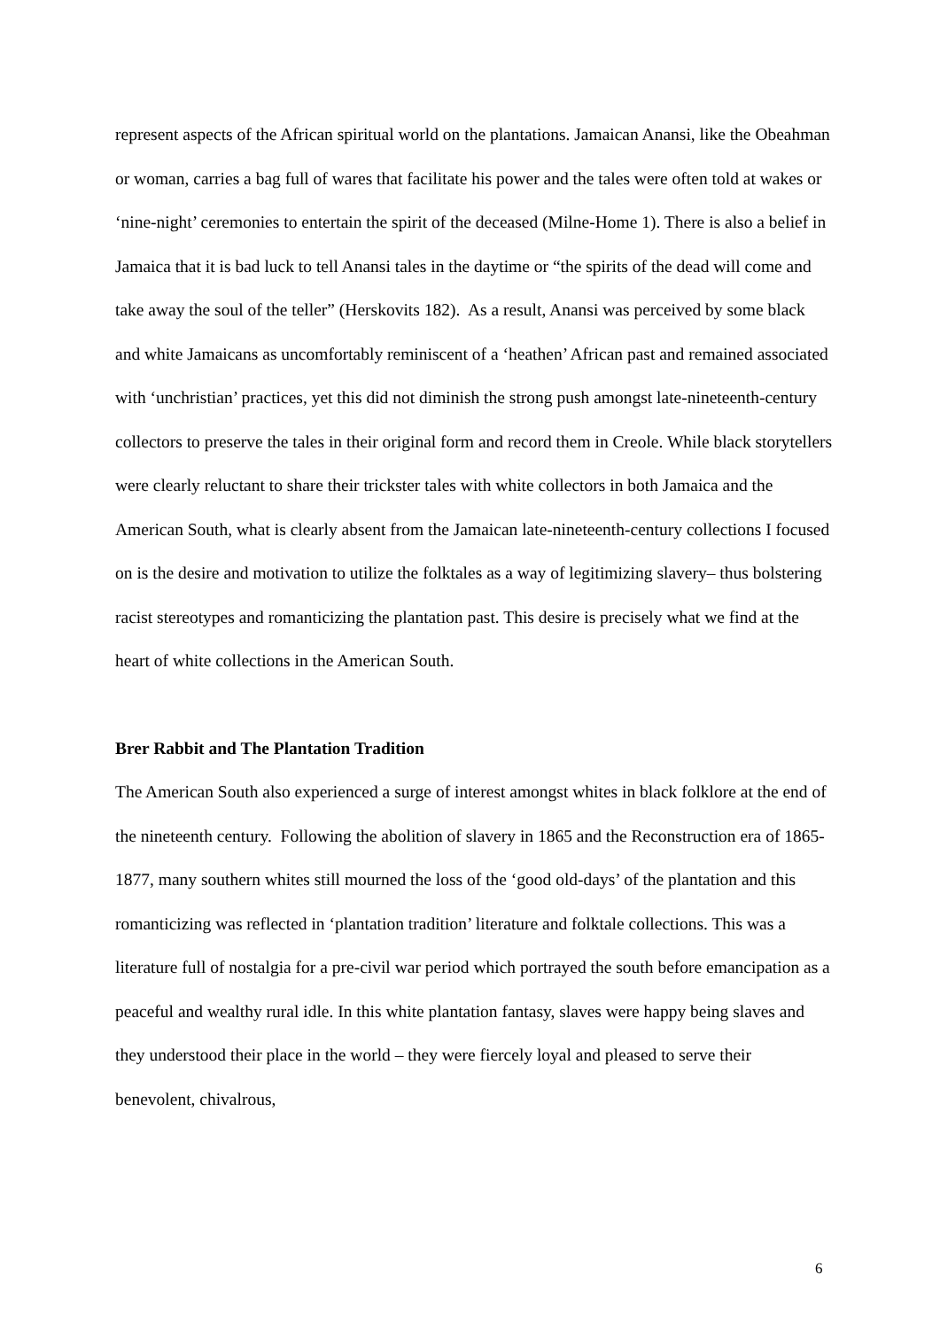represent aspects of the African spiritual world on the plantations. Jamaican Anansi, like the Obeahman or woman, carries a bag full of wares that facilitate his power and the tales were often told at wakes or ‘nine-night’ ceremonies to entertain the spirit of the deceased (Milne-Home 1). There is also a belief in Jamaica that it is bad luck to tell Anansi tales in the daytime or “the spirits of the dead will come and take away the soul of the teller” (Herskovits 182). As a result, Anansi was perceived by some black and white Jamaicans as uncomfortably reminiscent of a ‘heathen’ African past and remained associated with ‘unchristian’ practices, yet this did not diminish the strong push amongst late-nineteenth-century collectors to preserve the tales in their original form and record them in Creole. While black storytellers were clearly reluctant to share their trickster tales with white collectors in both Jamaica and the American South, what is clearly absent from the Jamaican late-nineteenth-century collections I focused on is the desire and motivation to utilize the folktales as a way of legitimizing slavery– thus bolstering racist stereotypes and romanticizing the plantation past. This desire is precisely what we find at the heart of white collections in the American South.
Brer Rabbit and The Plantation Tradition
The American South also experienced a surge of interest amongst whites in black folklore at the end of the nineteenth century. Following the abolition of slavery in 1865 and the Reconstruction era of 1865-1877, many southern whites still mourned the loss of the ‘good old-days’ of the plantation and this romanticizing was reflected in ‘plantation tradition’ literature and folktale collections. This was a literature full of nostalgia for a pre-civil war period which portrayed the south before emancipation as a peaceful and wealthy rural idle. In this white plantation fantasy, slaves were happy being slaves and they understood their place in the world – they were fiercely loyal and pleased to serve their benevolent, chivalrous,
6